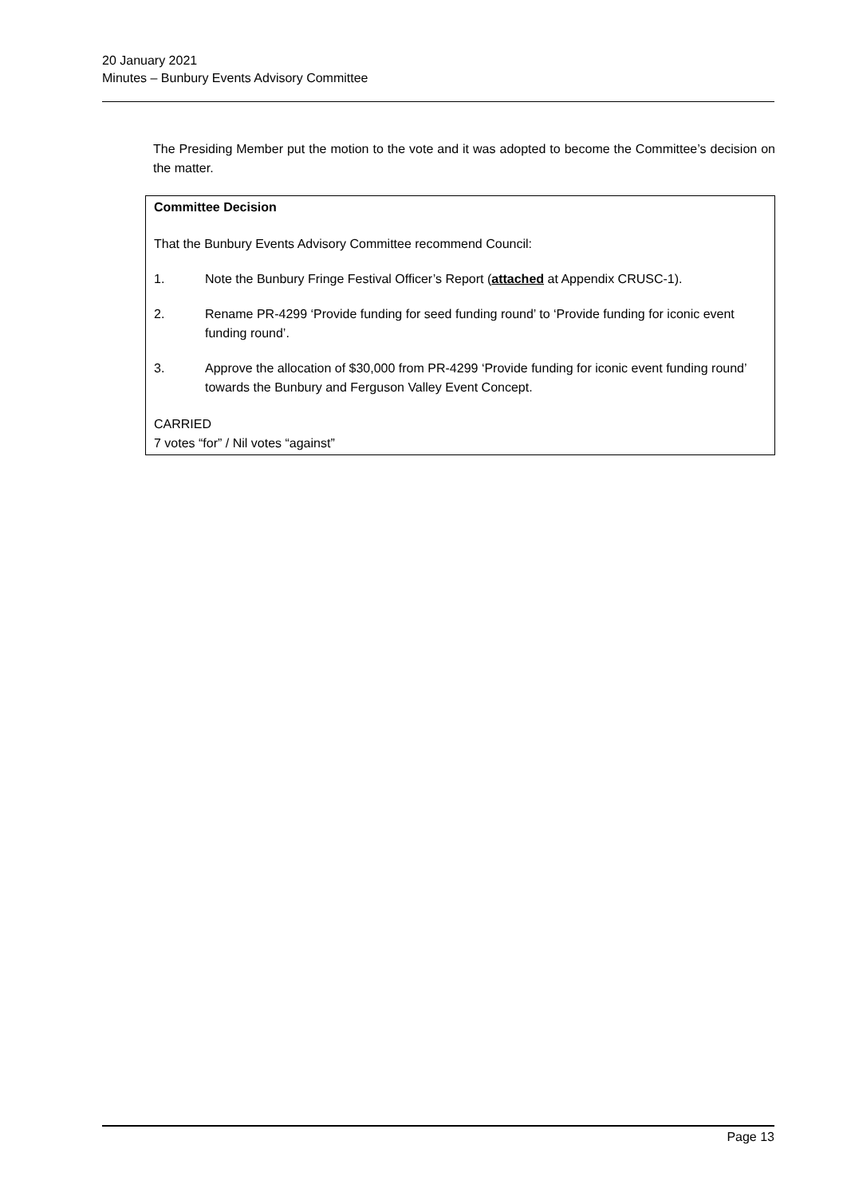20 January 2021
Minutes – Bunbury Events Advisory Committee
The Presiding Member put the motion to the vote and it was adopted to become the Committee’s decision on the matter.
Committee Decision
That the Bunbury Events Advisory Committee recommend Council:
1. Note the Bunbury Fringe Festival Officer’s Report (attached at Appendix CRUSC-1).
2. Rename PR-4299 ‘Provide funding for seed funding round’ to ‘Provide funding for iconic event funding round’.
3. Approve the allocation of $30,000 from PR-4299 ‘Provide funding for iconic event funding round’ towards the Bunbury and Ferguson Valley Event Concept.
CARRIED
7 votes “for” / Nil votes “against”
Page 13